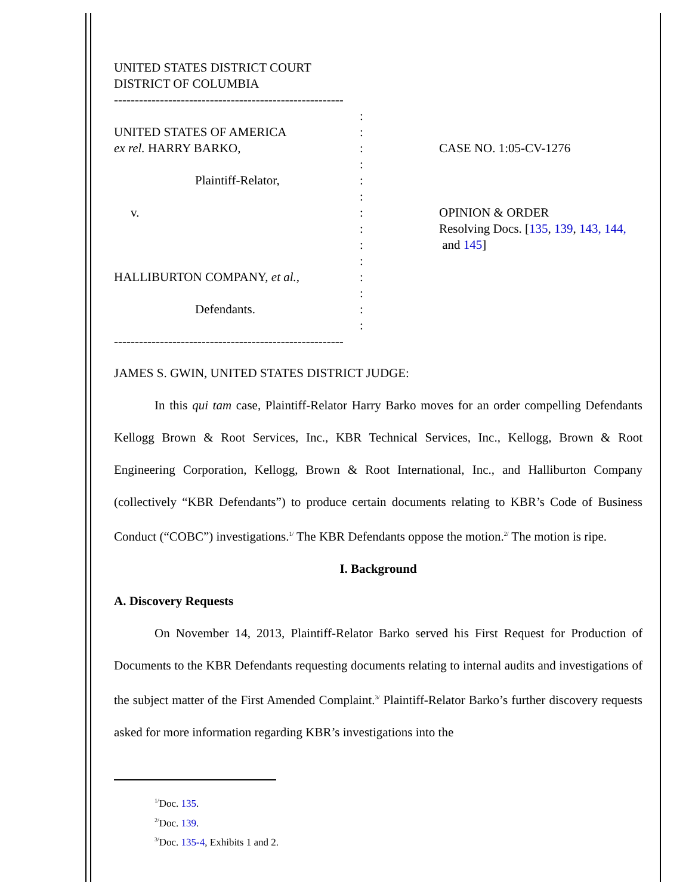UNITED STATES DISTRICT COURT
DISTRICT OF COLUMBIA
-------------------------------------------------------
UNITED STATES OF AMERICA
ex rel. HARRY BARKO,
Plaintiff-Relator,
v.
HALLIBURTON COMPANY, et al.,
Defendants.
:
:
:
:
:
:
:
:
:
:
:
:
:
:
CASE NO. 1:05-CV-1276
OPINION & ORDER
Resolving Docs. [135, 139, 143, 144,
and 145]
-------------------------------------------------------
JAMES S. GWIN, UNITED STATES DISTRICT JUDGE:
In this qui tam case, Plaintiff-Relator Harry Barko moves for an order compelling Defendants Kellogg Brown & Root Services, Inc., KBR Technical Services, Inc., Kellogg, Brown & Root Engineering Corporation, Kellogg, Brown & Root International, Inc., and Halliburton Company (collectively “KBR Defendants”) to produce certain documents relating to KBR’s Code of Business Conduct (“COBC”) investigations.<sup>1/</sup> The KBR Defendants oppose the motion.<sup>2/</sup> The motion is ripe.
I. Background
A. Discovery Requests
On November 14, 2013, Plaintiff-Relator Barko served his First Request for Production of Documents to the KBR Defendants requesting documents relating to internal audits and investigations of the subject matter of the First Amended Complaint.<sup>3/</sup> Plaintiff-Relator Barko’s further discovery requests asked for more information regarding KBR’s investigations into the
<sup>1/</sup>Doc. 135.
<sup>2/</sup>Doc. 139.
<sup>3/</sup>Doc. 135-4, Exhibits 1 and 2.